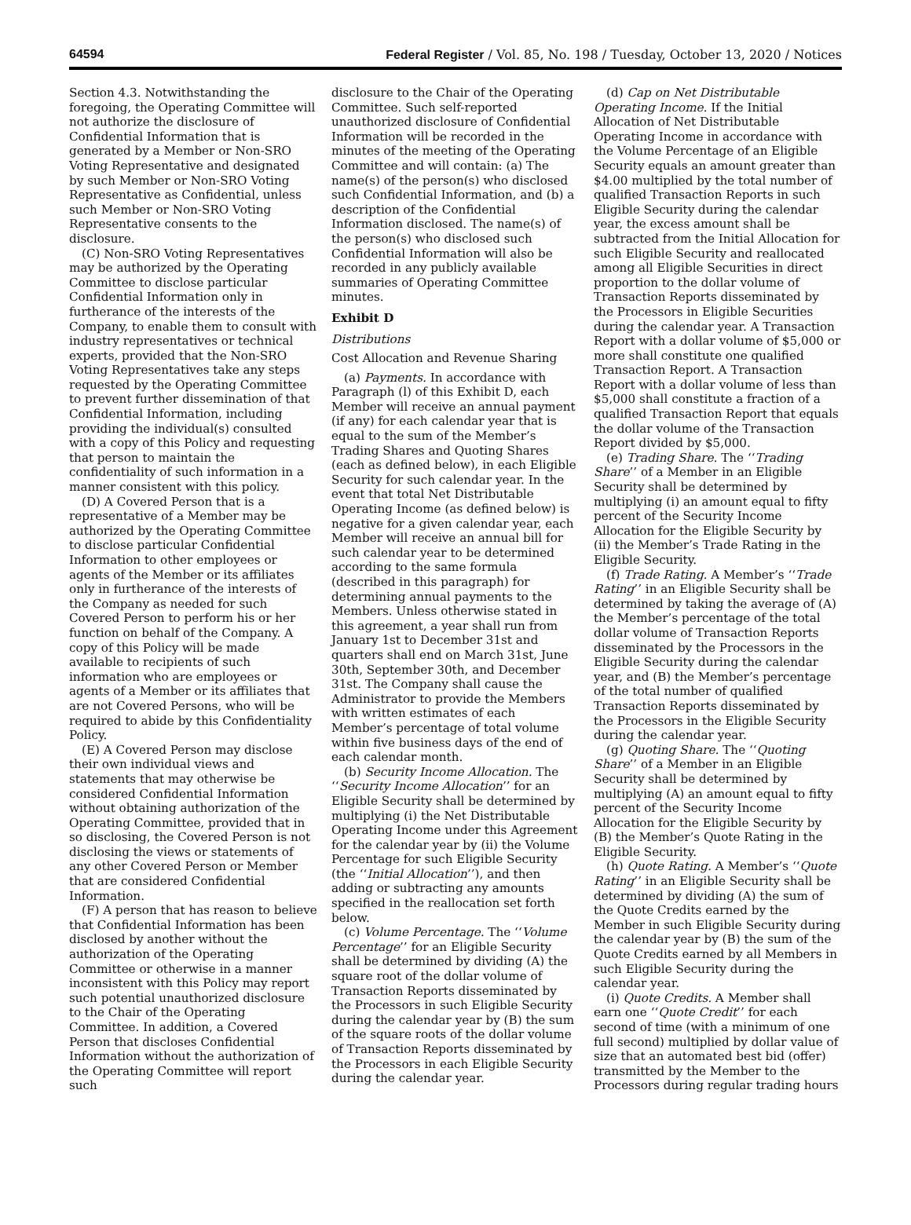64594 Federal Register / Vol. 85, No. 198 / Tuesday, October 13, 2020 / Notices
Section 4.3. Notwithstanding the foregoing, the Operating Committee will not authorize the disclosure of Confidential Information that is generated by a Member or Non-SRO Voting Representative and designated by such Member or Non-SRO Voting Representative as Confidential, unless such Member or Non-SRO Voting Representative consents to the disclosure.
(C) Non-SRO Voting Representatives may be authorized by the Operating Committee to disclose particular Confidential Information only in furtherance of the interests of the Company, to enable them to consult with industry representatives or technical experts, provided that the Non-SRO Voting Representatives take any steps requested by the Operating Committee to prevent further dissemination of that Confidential Information, including providing the individual(s) consulted with a copy of this Policy and requesting that person to maintain the confidentiality of such information in a manner consistent with this policy.
(D) A Covered Person that is a representative of a Member may be authorized by the Operating Committee to disclose particular Confidential Information to other employees or agents of the Member or its affiliates only in furtherance of the interests of the Company as needed for such Covered Person to perform his or her function on behalf of the Company. A copy of this Policy will be made available to recipients of such information who are employees or agents of a Member or its affiliates that are not Covered Persons, who will be required to abide by this Confidentiality Policy.
(E) A Covered Person may disclose their own individual views and statements that may otherwise be considered Confidential Information without obtaining authorization of the Operating Committee, provided that in so disclosing, the Covered Person is not disclosing the views or statements of any other Covered Person or Member that are considered Confidential Information.
(F) A person that has reason to believe that Confidential Information has been disclosed by another without the authorization of the Operating Committee or otherwise in a manner inconsistent with this Policy may report such potential unauthorized disclosure to the Chair of the Operating Committee. In addition, a Covered Person that discloses Confidential Information without the authorization of the Operating Committee will report such
disclosure to the Chair of the Operating Committee. Such self-reported unauthorized disclosure of Confidential Information will be recorded in the minutes of the meeting of the Operating Committee and will contain: (a) The name(s) of the person(s) who disclosed such Confidential Information, and (b) a description of the Confidential Information disclosed. The name(s) of the person(s) who disclosed such Confidential Information will also be recorded in any publicly available summaries of Operating Committee minutes.
Exhibit D
Distributions
Cost Allocation and Revenue Sharing
(a) Payments. In accordance with Paragraph (l) of this Exhibit D, each Member will receive an annual payment (if any) for each calendar year that is equal to the sum of the Member’s Trading Shares and Quoting Shares (each as defined below), in each Eligible Security for such calendar year. In the event that total Net Distributable Operating Income (as defined below) is negative for a given calendar year, each Member will receive an annual bill for such calendar year to be determined according to the same formula (described in this paragraph) for determining annual payments to the Members. Unless otherwise stated in this agreement, a year shall run from January 1st to December 31st and quarters shall end on March 31st, June 30th, September 30th, and December 31st. The Company shall cause the Administrator to provide the Members with written estimates of each Member’s percentage of total volume within five business days of the end of each calendar month.
(b) Security Income Allocation. The ‘‘Security Income Allocation’’ for an Eligible Security shall be determined by multiplying (i) the Net Distributable Operating Income under this Agreement for the calendar year by (ii) the Volume Percentage for such Eligible Security (the ‘‘Initial Allocation’’), and then adding or subtracting any amounts specified in the reallocation set forth below.
(c) Volume Percentage. The ‘‘Volume Percentage’’ for an Eligible Security shall be determined by dividing (A) the square root of the dollar volume of Transaction Reports disseminated by the Processors in such Eligible Security during the calendar year by (B) the sum of the square roots of the dollar volume of Transaction Reports disseminated by the Processors in each Eligible Security during the calendar year.
(d) Cap on Net Distributable Operating Income. If the Initial Allocation of Net Distributable Operating Income in accordance with the Volume Percentage of an Eligible Security equals an amount greater than $4.00 multiplied by the total number of qualified Transaction Reports in such Eligible Security during the calendar year, the excess amount shall be subtracted from the Initial Allocation for such Eligible Security and reallocated among all Eligible Securities in direct proportion to the dollar volume of Transaction Reports disseminated by the Processors in Eligible Securities during the calendar year. A Transaction Report with a dollar volume of $5,000 or more shall constitute one qualified Transaction Report. A Transaction Report with a dollar volume of less than $5,000 shall constitute a fraction of a qualified Transaction Report that equals the dollar volume of the Transaction Report divided by $5,000.
(e) Trading Share. The ‘‘Trading Share’’ of a Member in an Eligible Security shall be determined by multiplying (i) an amount equal to fifty percent of the Security Income Allocation for the Eligible Security by (ii) the Member’s Trade Rating in the Eligible Security.
(f) Trade Rating. A Member’s ‘‘Trade Rating’’ in an Eligible Security shall be determined by taking the average of (A) the Member’s percentage of the total dollar volume of Transaction Reports disseminated by the Processors in the Eligible Security during the calendar year, and (B) the Member’s percentage of the total number of qualified Transaction Reports disseminated by the Processors in the Eligible Security during the calendar year.
(g) Quoting Share. The ‘‘Quoting Share’’ of a Member in an Eligible Security shall be determined by multiplying (A) an amount equal to fifty percent of the Security Income Allocation for the Eligible Security by (B) the Member’s Quote Rating in the Eligible Security.
(h) Quote Rating. A Member’s ‘‘Quote Rating’’ in an Eligible Security shall be determined by dividing (A) the sum of the Quote Credits earned by the Member in such Eligible Security during the calendar year by (B) the sum of the Quote Credits earned by all Members in such Eligible Security during the calendar year.
(i) Quote Credits. A Member shall earn one ‘‘Quote Credit’’ for each second of time (with a minimum of one full second) multiplied by dollar value of size that an automated best bid (offer) transmitted by the Member to the Processors during regular trading hours